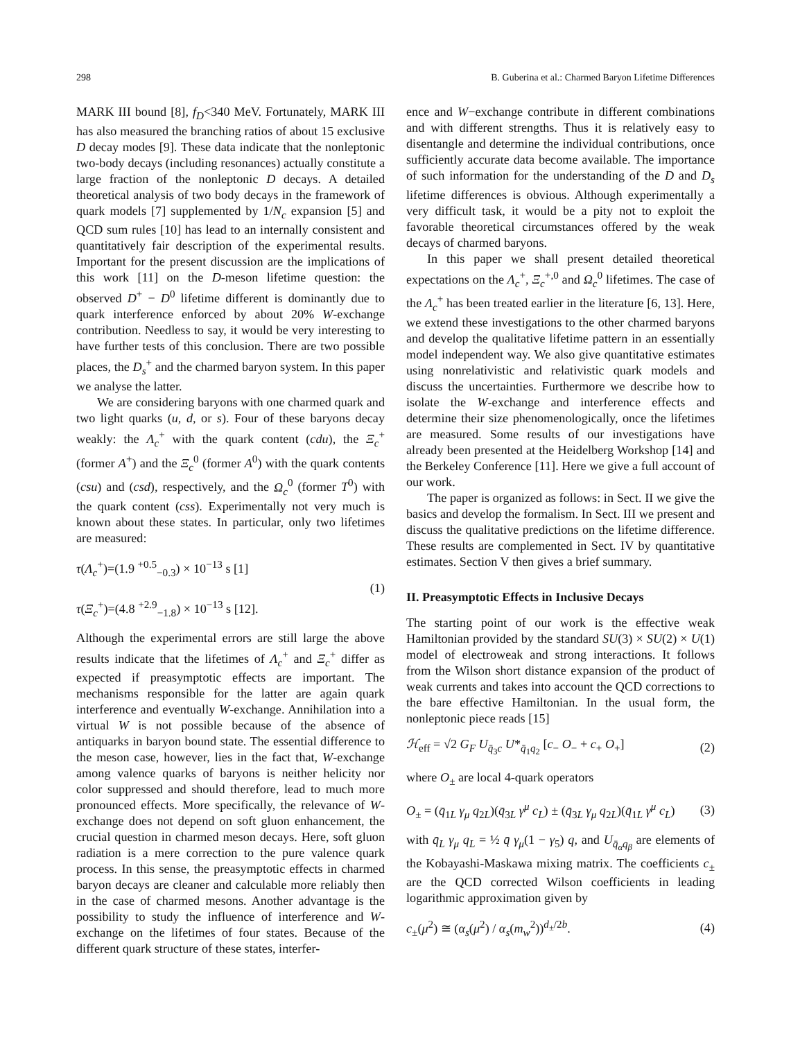298 B. Guberina et al.: Charmed Baryon Lifetime Differences
MARK III bound [8], f<sub>D</sub><340 MeV. Fortunately, MARK III has also measured the branching ratios of about 15 exclusive D decay modes [9]. These data indicate that the nonleptonic two-body decays (including resonances) actually constitute a large fraction of the nonleptonic D decays. A detailed theoretical analysis of two body decays in the framework of quark models [7] supplemented by 1/N<sub>c</sub> expansion [5] and QCD sum rules [10] has lead to an internally consistent and quantitatively fair description of the experimental results. Important for the present discussion are the implications of this work [11] on the D-meson lifetime question: the observed D<sup>+</sup> − D<sup>0</sup> lifetime different is dominantly due to quark interference enforced by about 20% W-exchange contribution. Needless to say, it would be very interesting to have further tests of this conclusion. There are two possible places, the D<sub>s</sub><sup>+</sup> and the charmed baryon system. In this paper we analyse the latter.
We are considering baryons with one charmed quark and two light quarks (u, d, or s). Four of these baryons decay weakly: the Λ<sub>c</sub><sup>+</sup> with the quark content (cdu), the Ξ<sub>c</sub><sup>+</sup> (former A<sup>+</sup>) and the Ξ<sub>c</sub><sup>0</sup> (former A<sup>0</sup>) with the quark contents (csu) and (csd), respectively, and the Ω<sub>c</sub><sup>0</sup> (former T<sup>0</sup>) with the quark content (css). Experimentally not very much is known about these states. In particular, only two lifetimes are measured:
τ(Λ<sub>c</sub><sup>+</sup>)=(1.9 <sup>+0.5</sup><sub>−0.3</sub>) × 10<sup>−13</sup> s [1]
τ(Ξ<sub>c</sub><sup>+</sup>)=(4.8 <sup>+2.9</sup><sub>−1.8</sub>) × 10<sup>−13</sup> s [12].
(1)
Although the experimental errors are still large the above results indicate that the lifetimes of Λ<sub>c</sub><sup>+</sup> and Ξ<sub>c</sub><sup>+</sup> differ as expected if preasymptotic effects are important. The mechanisms responsible for the latter are again quark interference and eventually W-exchange. Annihilation into a virtual W is not possible because of the absence of antiquarks in baryon bound state. The essential difference to the meson case, however, lies in the fact that, W-exchange among valence quarks of baryons is neither helicity nor color suppressed and should therefore, lead to much more pronounced effects. More specifically, the relevance of W-exchange does not depend on soft gluon enhancement, the crucial question in charmed meson decays. Here, soft gluon radiation is a mere correction to the pure valence quark process. In this sense, the preasymptotic effects in charmed baryon decays are cleaner and calculable more reliably then in the case of charmed mesons. Another advantage is the possibility to study the influence of interference and W-exchange on the lifetimes of four states. Because of the different quark structure of these states, interfer-
ence and W−exchange contribute in different combinations and with different strengths. Thus it is relatively easy to disentangle and determine the individual contributions, once sufficiently accurate data become available. The importance of such information for the understanding of the D and D<sub>s</sub> lifetime differences is obvious. Although experimentally a very difficult task, it would be a pity not to exploit the favorable theoretical circumstances offered by the weak decays of charmed baryons.
In this paper we shall present detailed theoretical expectations on the Λ<sub>c</sub><sup>+</sup>, Ξ<sub>c</sub><sup>+,0</sup> and Ω<sub>c</sub><sup>0</sup> lifetimes. The case of the Λ<sub>c</sub><sup>+</sup> has been treated earlier in the literature [6, 13]. Here, we extend these investigations to the other charmed baryons and develop the qualitative lifetime pattern in an essentially model independent way. We also give quantitative estimates using nonrelativistic and relativistic quark models and discuss the uncertainties. Furthermore we describe how to isolate the W-exchange and interference effects and determine their size phenomenologically, once the lifetimes are measured. Some results of our investigations have already been presented at the Heidelberg Workshop [14] and the Berkeley Conference [11]. Here we give a full account of our work.
The paper is organized as follows: in Sect. II we give the basics and develop the formalism. In Sect. III we present and discuss the qualitative predictions on the lifetime difference. These results are complemented in Sect. IV by quantitative estimates. Section V then gives a brief summary.
II. Preasymptotic Effects in Inclusive Decays
The starting point of our work is the effective weak Hamiltonian provided by the standard SU(3) × SU(2) × U(1) model of electroweak and strong interactions. It follows from the Wilson short distance expansion of the product of weak currents and takes into account the QCD corrections to the bare effective Hamiltonian. In the usual form, the nonleptonic piece reads [15]
ℋ<sub>eff</sub> = √2 G<sub>F</sub> U<sub>q̄<sub>3</sub>c</sub> U*<sub>q̄<sub>1</sub>q<sub>2</sub></sub> [c<sub>−</sub> O<sub>−</sub> + c<sub>+</sub> O<sub>+</sub>]
(2)
where O<sub>±</sub> are local 4-quark operators
O<sub>±</sub> = (q̄<sub>1L</sub> γ<sub>μ</sub> q<sub>2L</sub>)(q̄<sub>3L</sub> γ<sup>μ</sup> c<sub>L</sub>) ± (q̄<sub>3L</sub> γ<sub>μ</sub> q<sub>2L</sub>)(q̄<sub>1L</sub> γ<sup>μ</sup> c<sub>L</sub>)
(3)
with q̄<sub>L</sub> γ<sub>μ</sub> q<sub>L</sub> = ½ q̄ γ<sub>μ</sub>(1 − γ<sub>5</sub>) q, and U<sub>q̄<sub>α</sub>q<sub>β</sub></sub> are elements of the Kobayashi-Maskawa mixing matrix. The coefficients c<sub>±</sub> are the QCD corrected Wilson coefficients in leading logarithmic approximation given by
c<sub>±</sub>(μ<sup>2</sup>) ≅ (α<sub>s</sub>(μ<sup>2</sup>) / α<sub>s</sub>(m<sub>w</sub><sup>2</sup>))<sup>d<sub>±</sub>/2b</sup>.
(4)